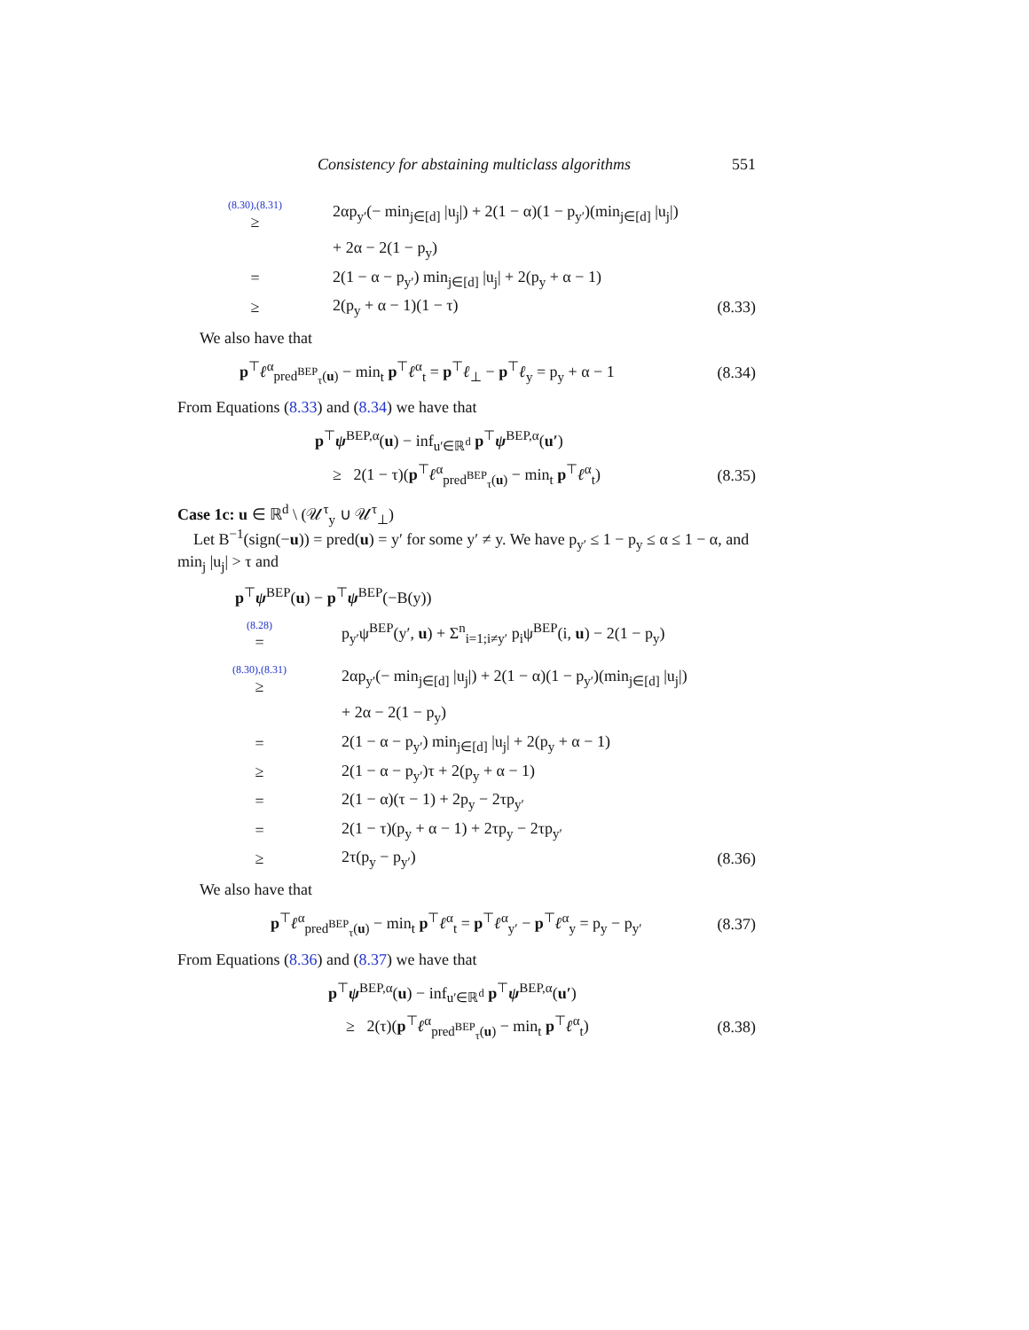Consistency for abstaining multiclass algorithms 551
| (8.30),(8.31) ≥ | 2αp<sub>y′</sub>(− min<sub>j∈[d]</sub> /u<sub>j</sub>/) + 2(1 − α)(1 − p<sub>y′</sub>)(min<sub>j∈[d]</sub> /u<sub>j</sub>/) | |
| | + 2α − 2(1 − p<sub>y</sub>) | |
| = | 2(1 − α − p<sub>y′</sub>) min<sub>j∈[d]</sub> /u<sub>j</sub>/ + 2(p<sub>y</sub> + α − 1) | |
| ≥ | 2(p<sub>y</sub> + α − 1)(1 − τ) | (8.33) |
We also have that
| p<sup>⊤</sup> ℓ<sup>α</sup><sub>pred<sup>BEP</sup><sub>τ</sub>(u)</sub> − min<sub>t</sub> p<sup>⊤</sup> ℓ<sup>α</sup><sub>t</sub> = p<sup>⊤</sup> ℓ<sub>⊥</sub> − p<sup>⊤</sup> ℓ<sub>y</sub> = p<sub>y</sub> + α − 1 | (8.34) |
From Equations (8.33) and (8.34) we have that
| p<sup>⊤</sup> ψ<sup>BEP,α</sup>( u ) − inf<sub>u′∈ℝ<sup>d</sup></sub> p<sup>⊤</sup> ψ<sup>BEP,α</sup>( u′ ) | |
| ≥ 2(1 − τ)( p<sup>⊤</sup> ℓ<sup>α</sup><sub>pred<sup>BEP</sup><sub>τ</sub>(u)</sub> − min<sub>t</sub> p<sup>⊤</sup> ℓ<sup>α</sup><sub>t</sub>) | (8.35) |
Case 1c: u ∈ ℝ<sup>d</sup> \ (𝒰<sup>τ</sup><sub>y</sub> ∪ 𝒰<sup>τ</sup><sub>⊥</sub>)
Let B<sup>−1</sup>(sign(−u)) = pred(u) = y′ for some y′ ≠ y. We have p<sub>y′</sub> ≤ 1 − p<sub>y</sub> ≤ α ≤ 1 − α, and min<sub>j</sub> |u<sub>j</sub>| > τ and
| p<sup>⊤</sup> ψ<sup>BEP</sup>( u ) − p<sup>⊤</sup> ψ<sup>BEP</sup>(−B(y)) | | |
| (8.28) = | p<sub>y′</sub>ψ<sup>BEP</sup>(y′, u ) + Σ<sup>n</sup><sub>i=1;i≠y′</sub> p<sub>i</sub>ψ<sup>BEP</sup>(i, u ) − 2(1 − p<sub>y</sub>) | |
| (8.30),(8.31) ≥ | 2αp<sub>y′</sub>(− min<sub>j∈[d]</sub> /u<sub>j</sub>/) + 2(1 − α)(1 − p<sub>y′</sub>)(min<sub>j∈[d]</sub> /u<sub>j</sub>/) | |
| | + 2α − 2(1 − p<sub>y</sub>) | |
| = | 2(1 − α − p<sub>y′</sub>) min<sub>j∈[d]</sub> /u<sub>j</sub>/ + 2(p<sub>y</sub> + α − 1) | |
| ≥ | 2(1 − α − p<sub>y′</sub>)τ + 2(p<sub>y</sub> + α − 1) | |
| = | 2(1 − α)(τ − 1) + 2p<sub>y</sub> − 2τp<sub>y′</sub> | |
| = | 2(1 − τ)(p<sub>y</sub> + α − 1) + 2τp<sub>y</sub> − 2τp<sub>y′</sub> | |
| ≥ | 2τ(p<sub>y</sub> − p<sub>y′</sub>) | (8.36) |
We also have that
| p<sup>⊤</sup> ℓ<sup>α</sup><sub>pred<sup>BEP</sup><sub>τ</sub>(u)</sub> − min<sub>t</sub> p<sup>⊤</sup> ℓ<sup>α</sup><sub>t</sub> = p<sup>⊤</sup> ℓ<sup>α</sup><sub>y′</sub> − p<sup>⊤</sup> ℓ<sup>α</sup><sub>y</sub> = p<sub>y</sub> − p<sub>y′</sub> | (8.37) |
From Equations (8.36) and (8.37) we have that
| p<sup>⊤</sup> ψ<sup>BEP,α</sup>( u ) − inf<sub>u′∈ℝ<sup>d</sup></sub> p<sup>⊤</sup> ψ<sup>BEP,α</sup>( u′ ) | |
| ≥ 2(τ)( p<sup>⊤</sup> ℓ<sup>α</sup><sub>pred<sup>BEP</sup><sub>τ</sub>(u)</sub> − min<sub>t</sub> p<sup>⊤</sup> ℓ<sup>α</sup><sub>t</sub>) | (8.38) |